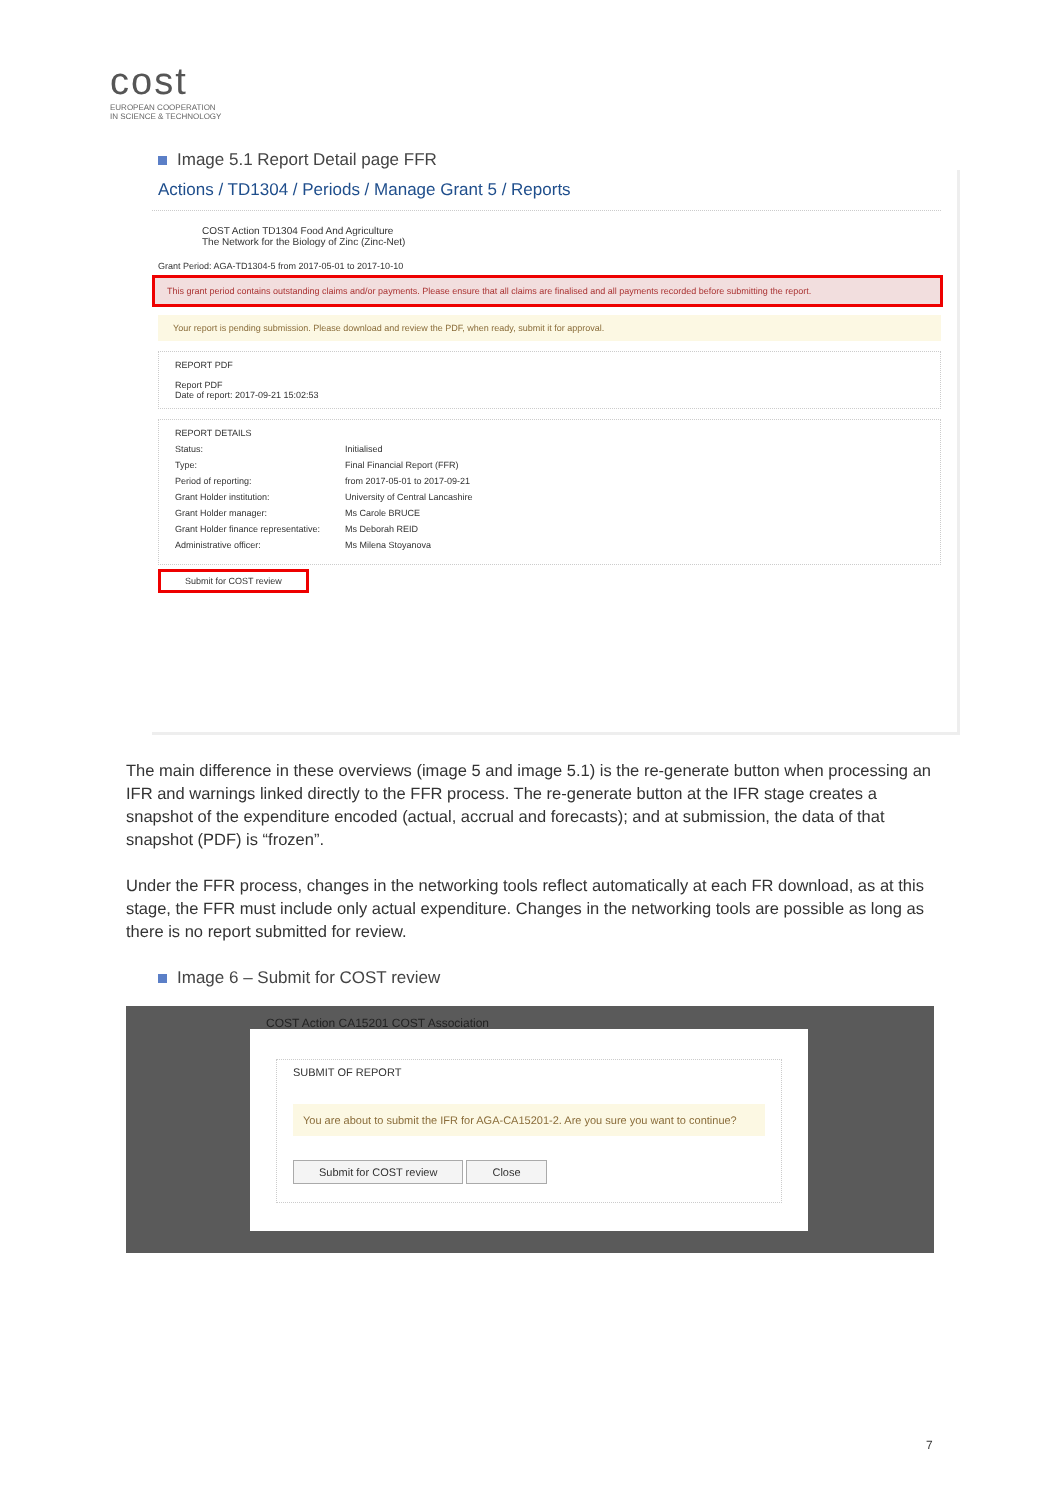cost
EUROPEAN COOPERATION
IN SCIENCE & TECHNOLOGY
Image 5.1 Report Detail page FFR
Actions / TD1304 / Periods / Manage Grant 5 / Reports
COST Action TD1304 Food And Agriculture
The Network for the Biology of Zinc (Zinc-Net)
Grant Period: AGA-TD1304-5 from 2017-05-01 to 2017-10-10
This grant period contains outstanding claims and/or payments. Please ensure that all claims are finalised and all payments recorded before submitting the report.
Your report is pending submission. Please download and review the PDF, when ready, submit it for approval.
REPORT PDF
Report PDF
Date of report: 2017-09-21 15:02:53
REPORT DETAILS
Status: Initialised
Type: Final Financial Report (FFR)
Period of reporting: from 2017-05-01 to 2017-09-21
Grant Holder institution: University of Central Lancashire
Grant Holder manager: Ms Carole BRUCE
Grant Holder finance representative: Ms Deborah REID
Administrative officer: Ms Milena Stoyanova
Submit for COST review
The main difference in these overviews (image 5 and image 5.1) is the re-generate button when processing an IFR and warnings linked directly to the FFR process. The re-generate button at the IFR stage creates a snapshot of the expenditure encoded (actual, accrual and forecasts); and at submission, the data of that snapshot (PDF) is “frozen”.
Under the FFR process, changes in the networking tools reflect automatically at each FR download, as at this stage, the FFR must include only actual expenditure. Changes in the networking tools are possible as long as there is no report submitted for review.
Image 6 – Submit for COST review
COST Action CA15201 COST Association
SUBMIT OF REPORT
You are about to submit the IFR for AGA-CA15201-2. Are you sure you want to continue?
Submit for COST review Close
7